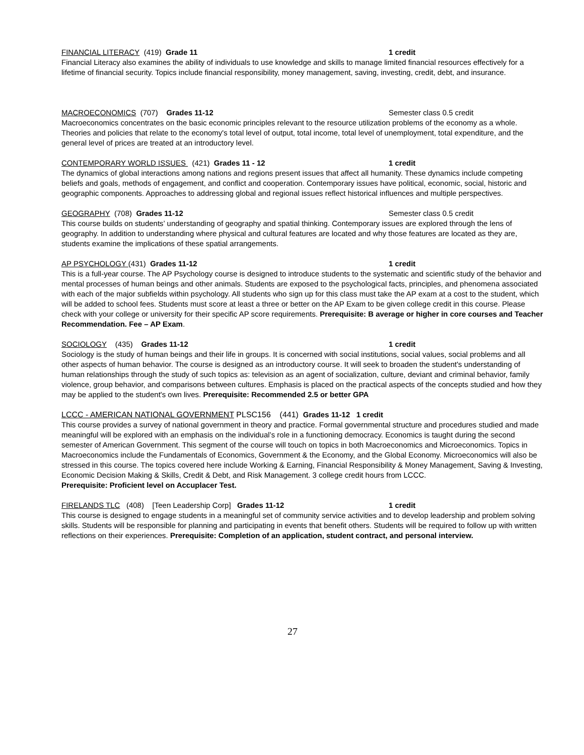FINANCIAL LITERACY (419) Grade 11 1 credit
Financial Literacy also examines the ability of individuals to use knowledge and skills to manage limited financial resources effectively for a lifetime of financial security. Topics include financial responsibility, money management, saving, investing, credit, debt, and insurance.
MACROECONOMICS (707) Grades 11-12 Semester class 0.5 credit
Macroeconomics concentrates on the basic economic principles relevant to the resource utilization problems of the economy as a whole. Theories and policies that relate to the economy's total level of output, total income, total level of unemployment, total expenditure, and the general level of prices are treated at an introductory level.
CONTEMPORARY WORLD ISSUES (421) Grades 11 - 12 1 credit
The dynamics of global interactions among nations and regions present issues that affect all humanity. These dynamics include competing beliefs and goals, methods of engagement, and conflict and cooperation. Contemporary issues have political, economic, social, historic and geographic components. Approaches to addressing global and regional issues reflect historical influences and multiple perspectives.
GEOGRAPHY (708) Grades 11-12 Semester class 0.5 credit
This course builds on students’ understanding of geography and spatial thinking. Contemporary issues are explored through the lens of geography. In addition to understanding where physical and cultural features are located and why those features are located as they are, students examine the implications of these spatial arrangements.
AP PSYCHOLOGY (431) Grades 11-12 1 credit
This is a full-year course. The AP Psychology course is designed to introduce students to the systematic and scientific study of the behavior and mental processes of human beings and other animals. Students are exposed to the psychological facts, principles, and phenomena associated with each of the major subfields within psychology. All students who sign up for this class must take the AP exam at a cost to the student, which will be added to school fees. Students must score at least a three or better on the AP Exam to be given college credit in this course. Please check with your college or university for their specific AP score requirements. Prerequisite: B average or higher in core courses and Teacher Recommendation. Fee – AP Exam.
SOCIOLOGY (435) Grades 11-12 1 credit
Sociology is the study of human beings and their life in groups. It is concerned with social institutions, social values, social problems and all other aspects of human behavior. The course is designed as an introductory course. It will seek to broaden the student's understanding of human relationships through the study of such topics as: television as an agent of socialization, culture, deviant and criminal behavior, family violence, group behavior, and comparisons between cultures. Emphasis is placed on the practical aspects of the concepts studied and how they may be applied to the student's own lives. Prerequisite: Recommended 2.5 or better GPA
LCCC - AMERICAN NATIONAL GOVERNMENT PLSC156 (441) Grades 11-12 1 credit
This course provides a survey of national government in theory and practice. Formal governmental structure and procedures studied and made meaningful will be explored with an emphasis on the individual’s role in a functioning democracy. Economics is taught during the second semester of American Government. This segment of the course will touch on topics in both Macroeconomics and Microeconomics. Topics in Macroeconomics include the Fundamentals of Economics, Government & the Economy, and the Global Economy. Microeconomics will also be stressed in this course. The topics covered here include Working & Earning, Financial Responsibility & Money Management, Saving & Investing, Economic Decision Making & Skills, Credit & Debt, and Risk Management. 3 college credit hours from LCCC.
Prerequisite: Proficient level on Accuplacer Test.
FIRELANDS TLC (408) [Teen Leadership Corp] Grades 11-12 1 credit
This course is designed to engage students in a meaningful set of community service activities and to develop leadership and problem solving skills. Students will be responsible for planning and participating in events that benefit others. Students will be required to follow up with written reflections on their experiences. Prerequisite: Completion of an application, student contract, and personal interview.
27